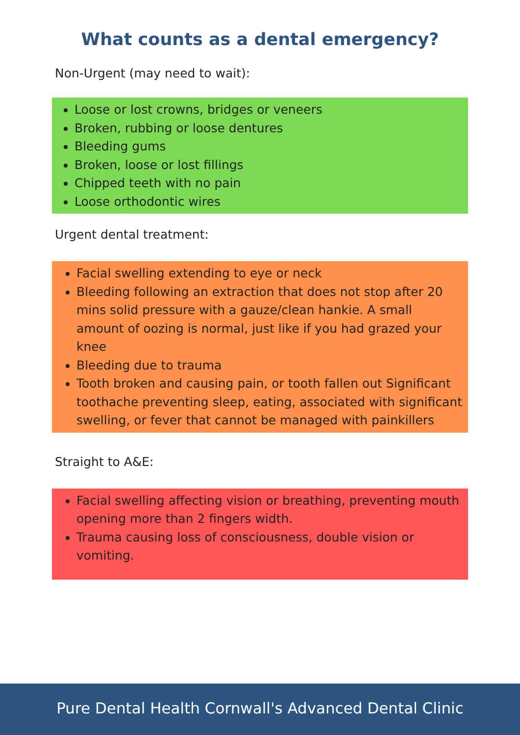What counts as a dental emergency?
Non-Urgent (may need to wait):
Loose or lost crowns, bridges or veneers
Broken, rubbing or loose dentures
Bleeding gums
Broken, loose or lost fillings
Chipped teeth with no pain
Loose orthodontic wires
Urgent dental treatment:
Facial swelling extending to eye or neck
Bleeding following an extraction that does not stop after 20 mins solid pressure with a gauze/clean hankie. A small amount of oozing is normal, just like if you had grazed your knee
Bleeding due to trauma
Tooth broken and causing pain, or tooth fallen out Significant toothache preventing sleep, eating, associated with significant swelling, or fever that cannot be managed with painkillers
Straight to A&E:
Facial swelling affecting vision or breathing, preventing mouth opening more than 2 fingers width.
Trauma causing loss of consciousness, double vision or vomiting.
Pure Dental Health Cornwall's Advanced Dental Clinic